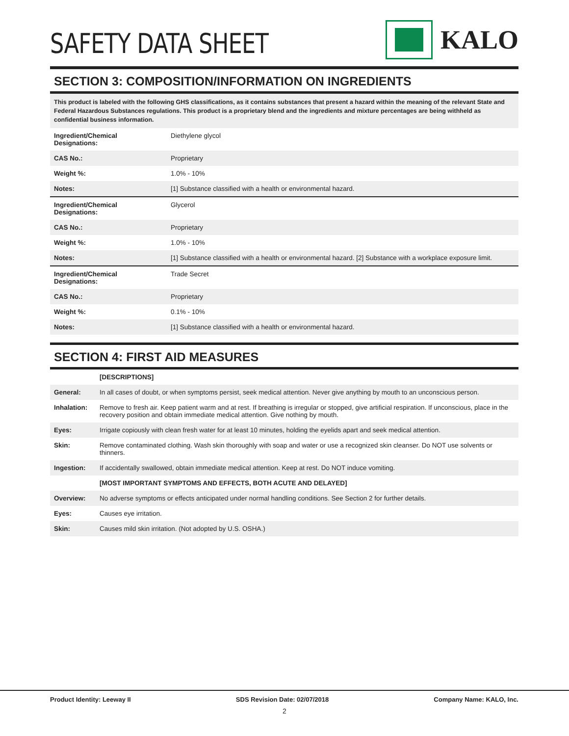SAFETY DATA SHEET
KALO
SECTION 3: COMPOSITION/INFORMATION ON INGREDIENTS
This product is labeled with the following GHS classifications, as it contains substances that present a hazard within the meaning of the relevant State and Federal Hazardous Substances regulations. This product is a proprietary blend and the ingredients and mixture percentages are being withheld as confidential business information.
| Ingredient/Chemical Designations: | Diethylene glycol |
| CAS No.: | Proprietary |
| Weight %: | 1.0% - 10% |
| Notes: | [1] Substance classified with a health or environmental hazard. |
| Ingredient/Chemical Designations: | Glycerol |
| CAS No.: | Proprietary |
| Weight %: | 1.0% - 10% |
| Notes: | [1] Substance classified with a health or environmental hazard. [2] Substance with a workplace exposure limit. |
| Ingredient/Chemical Designations: | Trade Secret |
| CAS No.: | Proprietary |
| Weight %: | 0.1% - 10% |
| Notes: | [1] Substance classified with a health or environmental hazard. |
SECTION 4: FIRST AID MEASURES
| | [DESCRIPTIONS] |
| General: | In all cases of doubt, or when symptoms persist, seek medical attention. Never give anything by mouth to an unconscious person. |
| Inhalation: | Remove to fresh air. Keep patient warm and at rest. If breathing is irregular or stopped, give artificial respiration. If unconscious, place in the recovery position and obtain immediate medical attention. Give nothing by mouth. |
| Eyes: | Irrigate copiously with clean fresh water for at least 10 minutes, holding the eyelids apart and seek medical attention. |
| Skin: | Remove contaminated clothing. Wash skin thoroughly with soap and water or use a recognized skin cleanser. Do NOT use solvents or thinners. |
| Ingestion: | If accidentally swallowed, obtain immediate medical attention. Keep at rest. Do NOT induce vomiting. |
| | [MOST IMPORTANT SYMPTOMS AND EFFECTS, BOTH ACUTE AND DELAYED] |
| Overview: | No adverse symptoms or effects anticipated under normal handling conditions. See Section 2 for further details. |
| Eyes: | Causes eye irritation. |
| Skin: | Causes mild skin irritation. (Not adopted by U.S. OSHA.) |
Product Identity: Leeway II SDS Revision Date: 02/07/2018 Company Name: KALO, Inc.
2